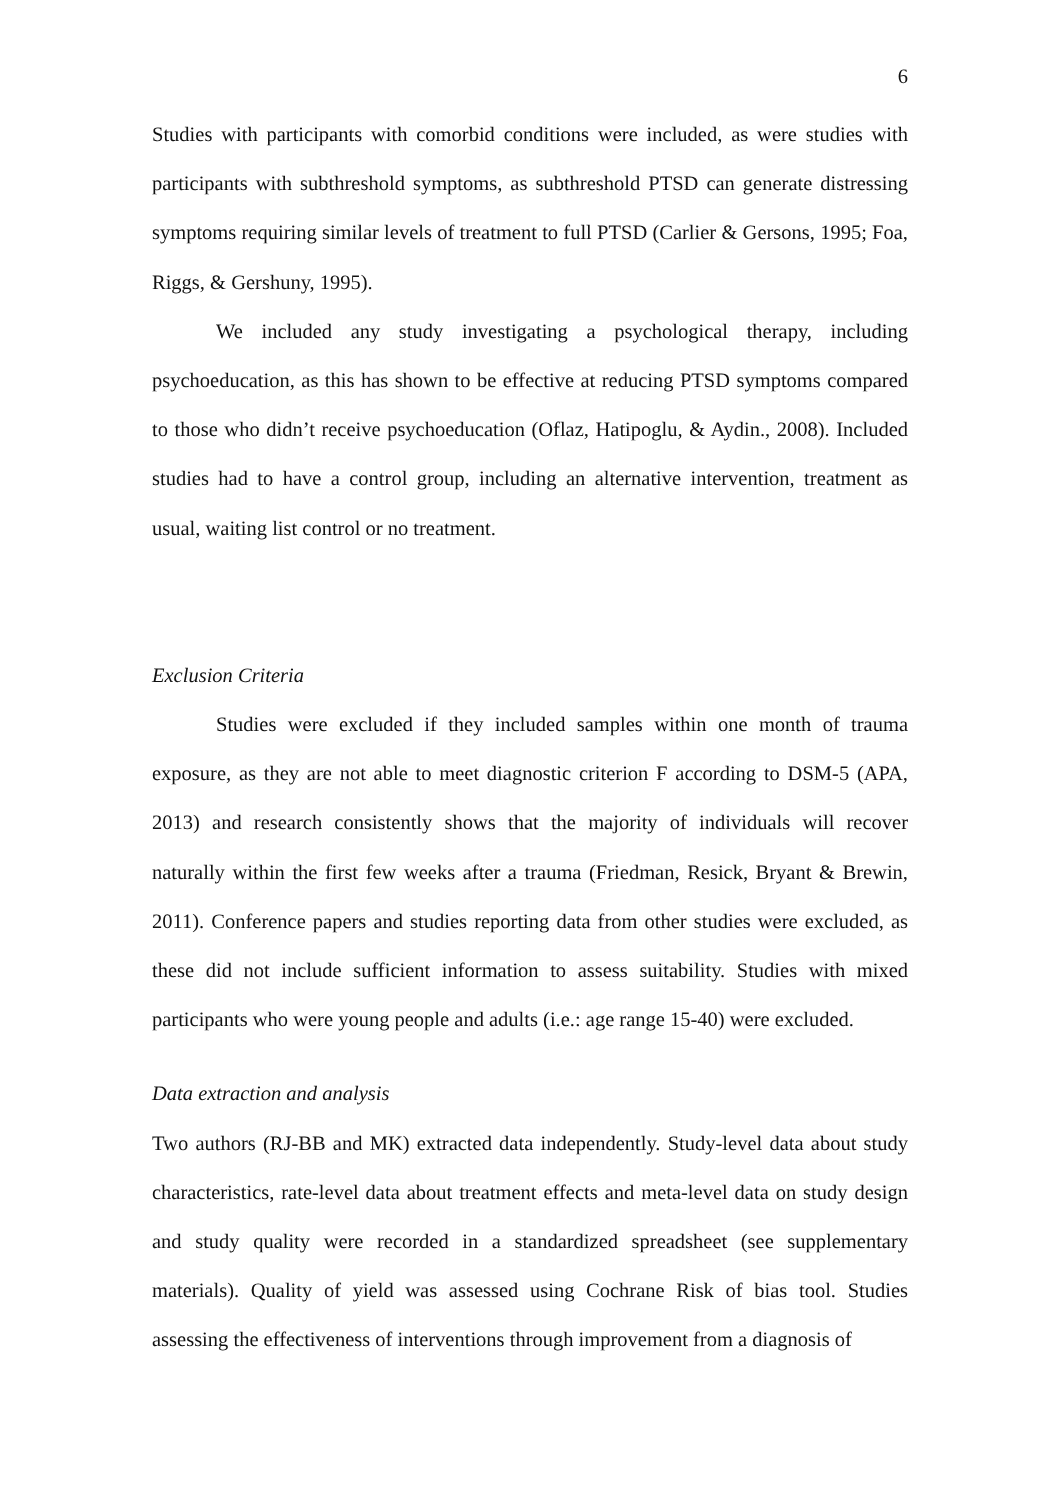6
Studies with participants with comorbid conditions were included, as were studies with participants with subthreshold symptoms, as subthreshold PTSD can generate distressing symptoms requiring similar levels of treatment to full PTSD (Carlier & Gersons, 1995; Foa, Riggs, & Gershuny, 1995).
We included any study investigating a psychological therapy, including psychoeducation, as this has shown to be effective at reducing PTSD symptoms compared to those who didn’t receive psychoeducation (Oflaz, Hatipoglu, & Aydin., 2008). Included studies had to have a control group, including an alternative intervention, treatment as usual, waiting list control or no treatment.
Exclusion Criteria
Studies were excluded if they included samples within one month of trauma exposure, as they are not able to meet diagnostic criterion F according to DSM-5 (APA, 2013) and research consistently shows that the majority of individuals will recover naturally within the first few weeks after a trauma (Friedman, Resick, Bryant & Brewin, 2011). Conference papers and studies reporting data from other studies were excluded, as these did not include sufficient information to assess suitability. Studies with mixed participants who were young people and adults (i.e.: age range 15-40) were excluded.
Data extraction and analysis
Two authors (RJ-BB and MK) extracted data independently. Study-level data about study characteristics, rate-level data about treatment effects and meta-level data on study design and study quality were recorded in a standardized spreadsheet (see supplementary materials). Quality of yield was assessed using Cochrane Risk of bias tool. Studies assessing the effectiveness of interventions through improvement from a diagnosis of